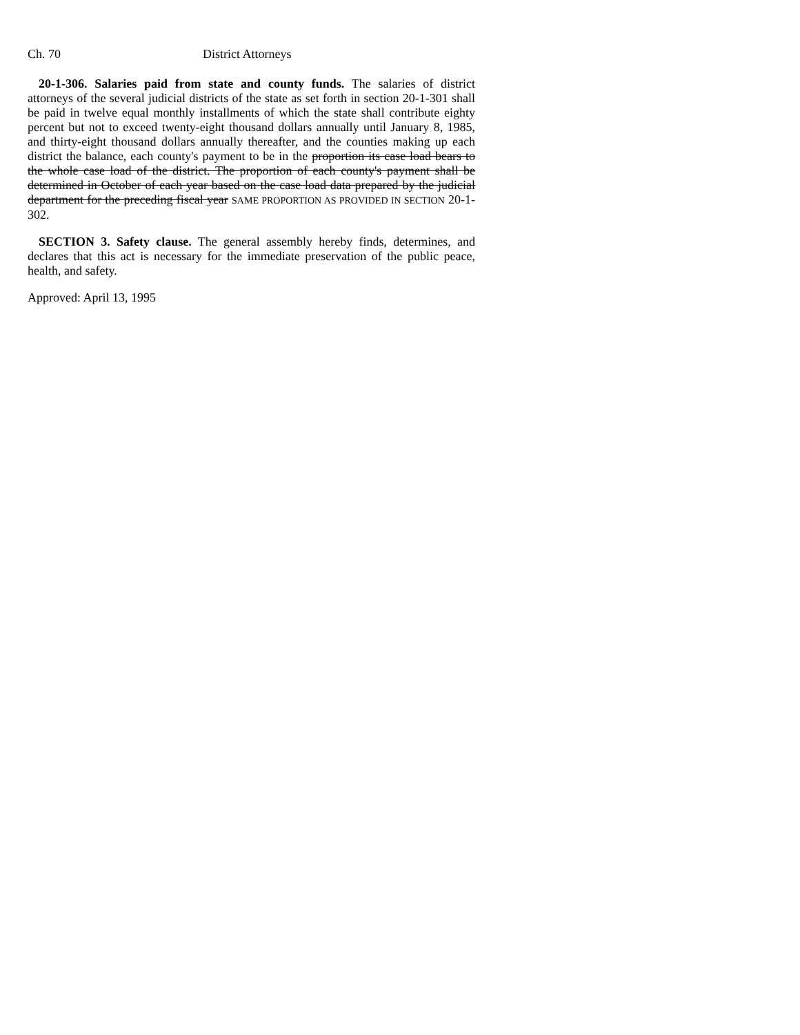Ch. 70 District Attorneys
20-1-306. Salaries paid from state and county funds. The salaries of district attorneys of the several judicial districts of the state as set forth in section 20-1-301 shall be paid in twelve equal monthly installments of which the state shall contribute eighty percent but not to exceed twenty-eight thousand dollars annually until January 8, 1985, and thirty-eight thousand dollars annually thereafter, and the counties making up each district the balance, each county's payment to be in the proportion its case load bears to the whole case load of the district. The proportion of each county's payment shall be determined in October of each year based on the case load data prepared by the judicial department for the preceding fiscal year SAME PROPORTION AS PROVIDED IN SECTION 20-1-302.
SECTION 3. Safety clause. The general assembly hereby finds, determines, and declares that this act is necessary for the immediate preservation of the public peace, health, and safety.
Approved: April 13, 1995